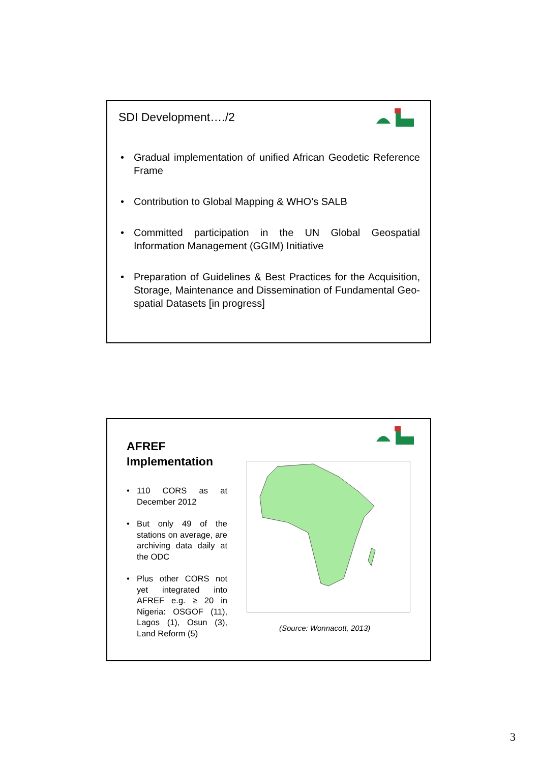SDI Development…./2
• Gradual implementation of unified African Geodetic Reference Frame
• Contribution to Global Mapping & WHO’s SALB
• Committed participation in the UN Global Geospatial Information Management (GGIM) Initiative
• Preparation of Guidelines & Best Practices for the Acquisition, Storage, Maintenance and Dissemination of Fundamental Geo-spatial Datasets [in progress]
AFREF
Implementation
• 110 CORS as at December 2012
• But only 49 of the stations on average, are archiving data daily at the ODC
• Plus other CORS not yet integrated into AFREF e.g. ≥ 20 in Nigeria: OSGOF (11), Lagos (1), Osun (3), Land Reform (5)
(Source: Wonnacott, 2013)
3